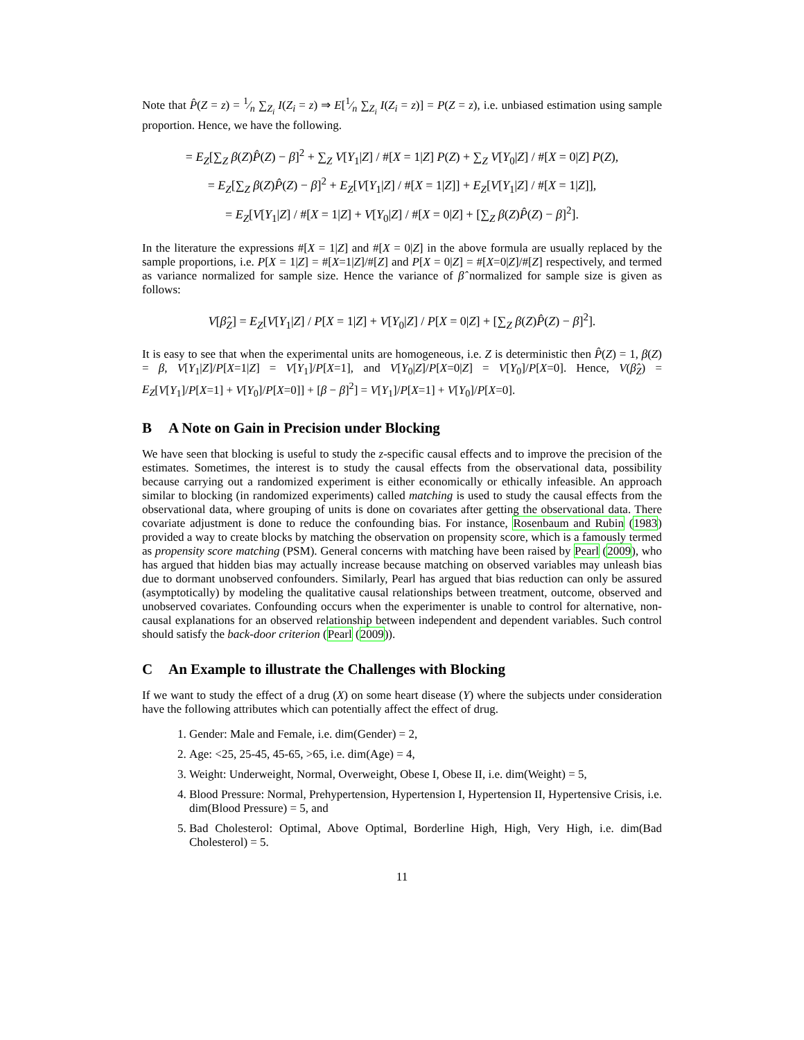Note that P̂(Z = z) = 1⁄n ∑<sub>Z<sub>i</sub></sub> I(Z<sub>i</sub> = z) ⇒ E[1⁄n ∑<sub>Z<sub>i</sub></sub> I(Z<sub>i</sub> = z)] = P(Z = z), i.e. unbiased estimation using sample proportion. Hence, we have the following.
= E<sub>Z</sub>[∑<sub>Z</sub> β(Z)P̂(Z) − β]<sup>2</sup> + ∑<sub>Z</sub> V[Y<sub>1</sub>|Z] / #[X = 1|Z] P(Z) + ∑<sub>Z</sub> V[Y<sub>0</sub>|Z] / #[X = 0|Z] P(Z),
= E<sub>Z</sub>[∑<sub>Z</sub> β(Z)P̂(Z) − β]<sup>2</sup> + E<sub>Z</sub>[V[Y<sub>1</sub>|Z] / #[X = 1|Z]] + E<sub>Z</sub>[V[Y<sub>1</sub>|Z] / #[X = 1|Z]],
= E<sub>Z</sub>[V[Y<sub>1</sub>|Z] / #[X = 1|Z] + V[Y<sub>0</sub>|Z] / #[X = 0|Z] + [∑<sub>Z</sub> β(Z)P̂(Z) − β]<sup>2</sup>].
In the literature the expressions #[X = 1|Z] and #[X = 0|Z] in the above formula are usually replaced by the sample proportions, i.e. P[X = 1|Z] = #[X=1|Z]/#[Z] and P[X = 0|Z] = #[X=0|Z]/#[Z] respectively, and termed as variance normalized for sample size. Hence the variance of β̂ normalized for sample size is given as follows:
V[β̂<sub>Z</sub>] = E<sub>Z</sub>[V[Y<sub>1</sub>|Z] / P[X = 1|Z] + V[Y<sub>0</sub>|Z] / P[X = 0|Z] + [∑<sub>Z</sub> β(Z)P̂(Z) − β]<sup>2</sup>].
It is easy to see that when the experimental units are homogeneous, i.e. Z is deterministic then P̂(Z) = 1, β(Z) = β, V[Y<sub>1</sub>|Z]/P[X=1|Z] = V[Y<sub>1</sub>]/P[X=1], and V[Y<sub>0</sub>|Z]/P[X=0|Z] = V[Y<sub>0</sub>]/P[X=0]. Hence, V(β̂<sub>Z</sub>) = E<sub>Z</sub>[V[Y<sub>1</sub>]/P[X=1] + V[Y<sub>0</sub>]/P[X=0]] + [β − β]<sup>2</sup>] = V[Y<sub>1</sub>]/P[X=1] + V[Y<sub>0</sub>]/P[X=0].
B A Note on Gain in Precision under Blocking
We have seen that blocking is useful to study the z-specific causal effects and to improve the precision of the estimates. Sometimes, the interest is to study the causal effects from the observational data, possibility because carrying out a randomized experiment is either economically or ethically infeasible. An approach similar to blocking (in randomized experiments) called matching is used to study the causal effects from the observational data, where grouping of units is done on covariates after getting the observational data. There covariate adjustment is done to reduce the confounding bias. For instance, Rosenbaum and Rubin (1983) provided a way to create blocks by matching the observation on propensity score, which is a famously termed as propensity score matching (PSM). General concerns with matching have been raised by Pearl (2009), who has argued that hidden bias may actually increase because matching on observed variables may unleash bias due to dormant unobserved confounders. Similarly, Pearl has argued that bias reduction can only be assured (asymptotically) by modeling the qualitative causal relationships between treatment, outcome, observed and unobserved covariates. Confounding occurs when the experimenter is unable to control for alternative, non-causal explanations for an observed relationship between independent and dependent variables. Such control should satisfy the back-door criterion (Pearl (2009)).
C An Example to illustrate the Challenges with Blocking
If we want to study the effect of a drug (X) on some heart disease (Y) where the subjects under consideration have the following attributes which can potentially affect the effect of drug.
1. Gender: Male and Female, i.e. dim(Gender) = 2,
2. Age: <25, 25-45, 45-65, >65, i.e. dim(Age) = 4,
3. Weight: Underweight, Normal, Overweight, Obese I, Obese II, i.e. dim(Weight) = 5,
4. Blood Pressure: Normal, Prehypertension, Hypertension I, Hypertension II, Hypertensive Crisis, i.e. dim(Blood Pressure) = 5, and
5. Bad Cholesterol: Optimal, Above Optimal, Borderline High, High, Very High, i.e. dim(Bad Cholesterol) = 5.
11